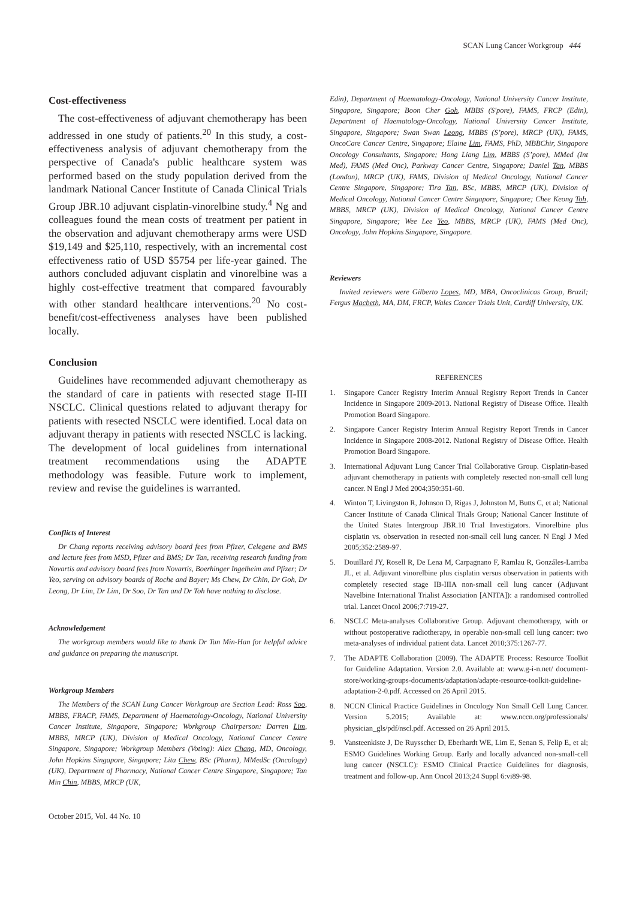SCAN Lung Cancer Workgroup 444
Cost-effectiveness
The cost-effectiveness of adjuvant chemotherapy has been addressed in one study of patients.<sup>20</sup> In this study, a cost-effectiveness analysis of adjuvant chemotherapy from the perspective of Canada's public healthcare system was performed based on the study population derived from the landmark National Cancer Institute of Canada Clinical Trials Group JBR.10 adjuvant cisplatin-vinorelbine study.<sup>4</sup> Ng and colleagues found the mean costs of treatment per patient in the observation and adjuvant chemotherapy arms were USD $19,149 and $25,110, respectively, with an incremental cost effectiveness ratio of USD $5754 per life-year gained. The authors concluded adjuvant cisplatin and vinorelbine was a highly cost-effective treatment that compared favourably with other standard healthcare interventions.<sup>20</sup> No cost-benefit/cost-effectiveness analyses have been published locally.
Conclusion
Guidelines have recommended adjuvant chemotherapy as the standard of care in patients with resected stage II-III NSCLC. Clinical questions related to adjuvant therapy for patients with resected NSCLC were identified. Local data on adjuvant therapy in patients with resected NSCLC is lacking. The development of local guidelines from international treatment recommendations using the ADAPTE methodology was feasible. Future work to implement, review and revise the guidelines is warranted.
Conflicts of Interest
Dr Chang reports receiving advisory board fees from Pfizer, Celegene and BMS and lecture fees from MSD, Pfizer and BMS; Dr Tan, receiving research funding from Novartis and advisory board fees from Novartis, Boerhinger Ingelheim and Pfizer; Dr Yeo, serving on advisory boards of Roche and Bayer; Ms Chew, Dr Chin, Dr Goh, Dr Leong, Dr Lim, Dr Lim, Dr Soo, Dr Tan and Dr Toh have nothing to disclose.
Acknowledgement
The workgroup members would like to thank Dr Tan Min-Han for helpful advice and guidance on preparing the manuscript.
Workgroup Members
The Members of the SCAN Lung Cancer Workgroup are Section Lead: Ross Soo, MBBS, FRACP, FAMS, Department of Haematology-Oncology, National University Cancer Institute, Singapore, Singapore; Workgroup Chairperson: Darren Lim, MBBS, MRCP (UK), Division of Medical Oncology, National Cancer Centre Singapore, Singapore; Workgroup Members (Voting): Alex Chang, MD, Oncology, John Hopkins Singapore, Singapore; Lita Chew, BSc (Pharm), MMedSc (Oncology) (UK), Department of Pharmacy, National Cancer Centre Singapore, Singapore; Tan Min Chin, MBBS, MRCP (UK,
Edin), Department of Haematology-Oncology, National University Cancer Institute, Singapore, Singapore; Boon Cher Goh, MBBS (S'pore), FAMS, FRCP (Edin), Department of Haematology-Oncology, National University Cancer Institute, Singapore, Singapore; Swan Swan Leong, MBBS (S’pore), MRCP (UK), FAMS, OncoCare Cancer Centre, Singapore; Elaine Lim, FAMS, PhD, MBBChir, Singapore Oncology Consultants, Singapore; Hong Liang Lim, MBBS (S’pore), MMed (Int Med), FAMS (Med Onc), Parkway Cancer Centre, Singapore; Daniel Tan, MBBS (London), MRCP (UK), FAMS, Division of Medical Oncology, National Cancer Centre Singapore, Singapore; Tira Tan, BSc, MBBS, MRCP (UK), Division of Medical Oncology, National Cancer Centre Singapore, Singapore; Chee Keong Toh, MBBS, MRCP (UK), Division of Medical Oncology, National Cancer Centre Singapore, Singapore; Wee Lee Yeo, MBBS, MRCP (UK), FAMS (Med Onc), Oncology, John Hopkins Singapore, Singapore.
Reviewers
Invited reviewers were Gilberto Lopes, MD, MBA, Oncoclinicas Group, Brazil; Fergus Macbeth, MA, DM, FRCP, Wales Cancer Trials Unit, Cardiff University, UK.
REFERENCES
1. Singapore Cancer Registry Interim Annual Registry Report Trends in Cancer Incidence in Singapore 2009-2013. National Registry of Disease Office. Health Promotion Board Singapore.
2. Singapore Cancer Registry Interim Annual Registry Report Trends in Cancer Incidence in Singapore 2008-2012. National Registry of Disease Office. Health Promotion Board Singapore.
3. International Adjuvant Lung Cancer Trial Collaborative Group. Cisplatin-based adjuvant chemotherapy in patients with completely resected non-small cell lung cancer. N Engl J Med 2004;350:351-60.
4. Winton T, Livingston R, Johnson D, Rigas J, Johnston M, Butts C, et al; National Cancer Institute of Canada Clinical Trials Group; National Cancer Institute of the United States Intergroup JBR.10 Trial Investigators. Vinorelbine plus cisplatin vs. observation in resected non-small cell lung cancer. N Engl J Med 2005;352:2589-97.
5. Douillard JY, Rosell R, De Lena M, Carpagnano F, Ramlau R, Gonzáles-Larriba JL, et al. Adjuvant vinorelbine plus cisplatin versus observation in patients with completely resected stage IB-IIIA non-small cell lung cancer (Adjuvant Navelbine International Trialist Association [ANITA]): a randomised controlled trial. Lancet Oncol 2006;7:719-27.
6. NSCLC Meta-analyses Collaborative Group. Adjuvant chemotherapy, with or without postoperative radiotherapy, in operable non-small cell lung cancer: two meta-analyses of individual patient data. Lancet 2010;375:1267-77.
7. The ADAPTE Collaboration (2009). The ADAPTE Process: Resource Toolkit for Guideline Adaptation. Version 2.0. Available at: www.g-i-n.net/ document-store/working-groups-documents/adaptation/adapte-resource-toolkit-guideline-adaptation-2-0.pdf. Accessed on 26 April 2015.
8. NCCN Clinical Practice Guidelines in Oncology Non Small Cell Lung Cancer. Version 5.2015; Available at: www.nccn.org/professionals/ physician_gls/pdf/nscl.pdf. Accessed on 26 April 2015.
9. Vansteenkiste J, De Ruysscher D, Eberhardt WE, Lim E, Senan S, Felip E, et al; ESMO Guidelines Working Group. Early and locally advanced non-small-cell lung cancer (NSCLC): ESMO Clinical Practice Guidelines for diagnosis, treatment and follow-up. Ann Oncol 2013;24 Suppl 6:vi89-98.
October 2015, Vol. 44 No. 10